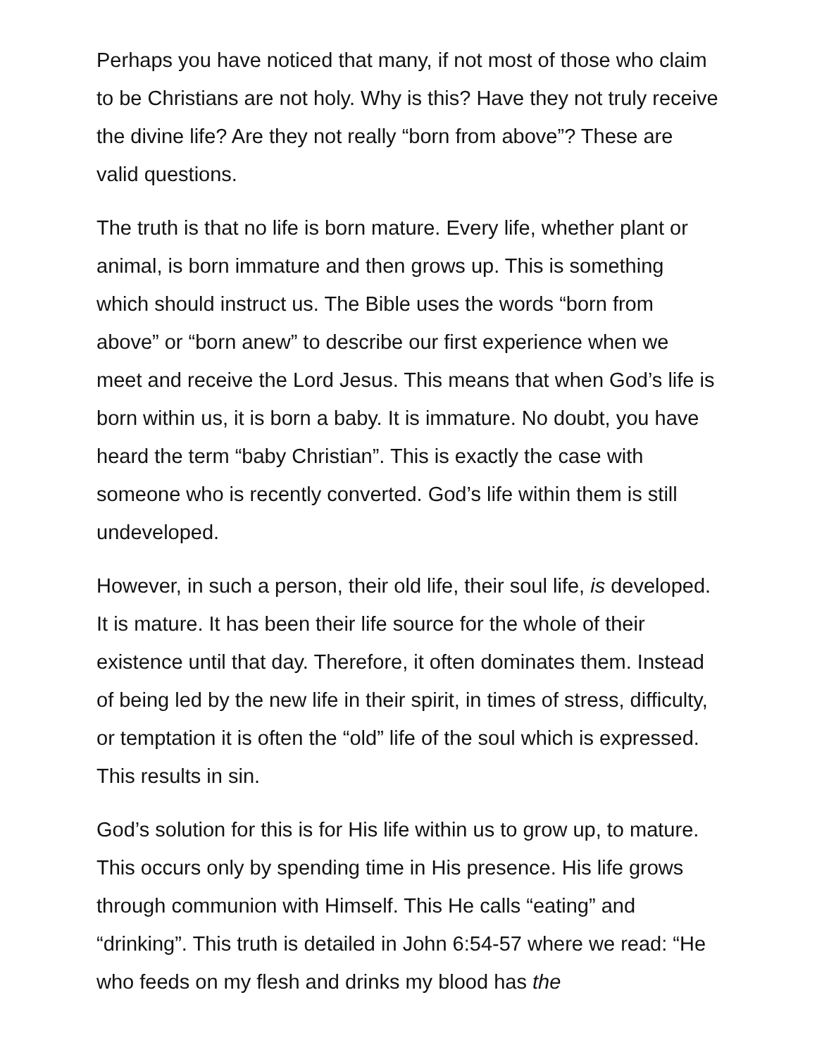Perhaps you have noticed that many, if not most of those who claim to be Christians are not holy. Why is this? Have they not truly receive the divine life? Are they not really “born from above”? These are valid questions.
The truth is that no life is born mature. Every life, whether plant or animal, is born immature and then grows up. This is something which should instruct us. The Bible uses the words “born from above” or “born anew” to describe our first experience when we meet and receive the Lord Jesus. This means that when God’s life is born within us, it is born a baby. It is immature. No doubt, you have heard the term “baby Christian”. This is exactly the case with someone who is recently converted. God’s life within them is still undeveloped.
However, in such a person, their old life, their soul life, is developed. It is mature. It has been their life source for the whole of their existence until that day. Therefore, it often dominates them. Instead of being led by the new life in their spirit, in times of stress, difficulty, or temptation it is often the “old” life of the soul which is expressed. This results in sin.
God’s solution for this is for His life within us to grow up, to mature. This occurs only by spending time in His presence. His life grows through communion with Himself. This He calls “eating” and “drinking”. This truth is detailed in John 6:54-57 where we read: “He who feeds on my flesh and drinks my blood has the